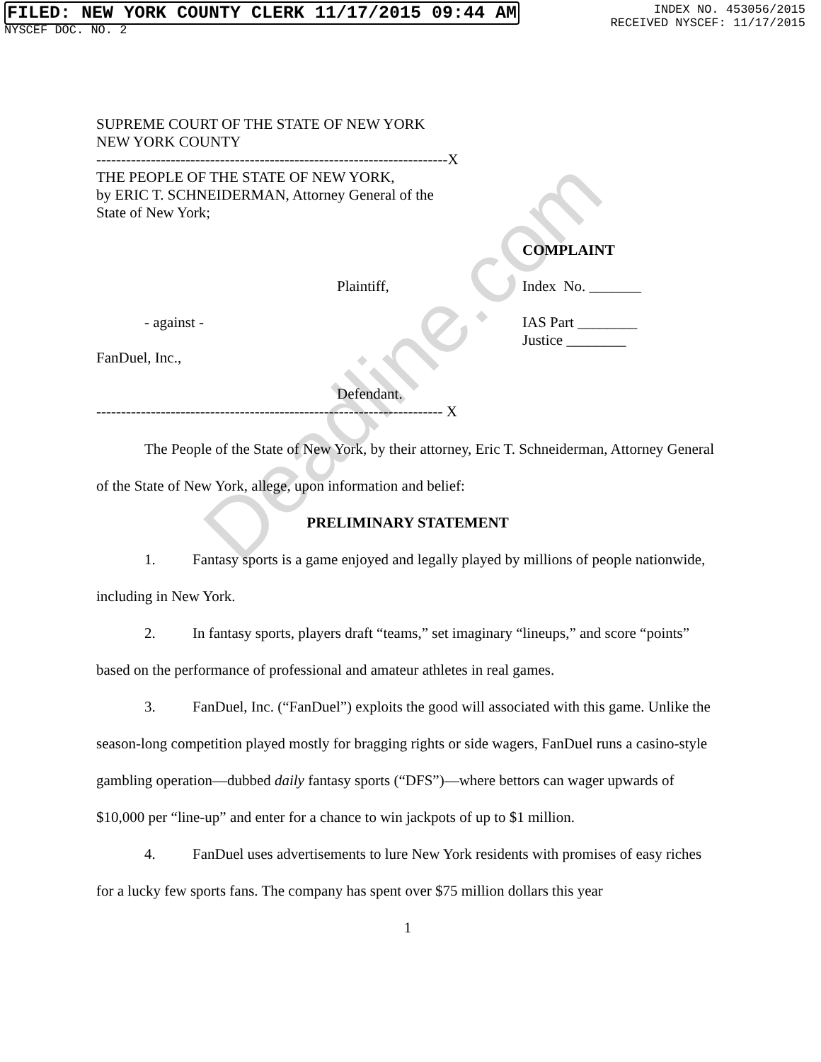FILED: NEW YORK COUNTY CLERK 11/17/2015 09:44 AM
NYSCEF DOC. NO. 2
INDEX NO. 453056/2015
RECEIVED NYSCEF: 11/17/2015
SUPREME COURT OF THE STATE OF NEW YORK
NEW YORK COUNTY
-----------------------------------------------------------------------X
THE PEOPLE OF THE STATE OF NEW YORK,
by ERIC T. SCHNEIDERMAN, Attorney General of the
State of New York;
COMPLAINT
Plaintiff, Index No. _______
- against - IAS Part ________
Justice ________
FanDuel, Inc.,
Defendant.
---------------------------------------------------------------------- X
The People of the State of New York, by their attorney, Eric T. Schneiderman, Attorney General of the State of New York, allege, upon information and belief:
PRELIMINARY STATEMENT
1. Fantasy sports is a game enjoyed and legally played by millions of people nationwide, including in New York.
2. In fantasy sports, players draft “teams,” set imaginary “lineups,” and score “points” based on the performance of professional and amateur athletes in real games.
3. FanDuel, Inc. (“FanDuel”) exploits the good will associated with this game. Unlike the season-long competition played mostly for bragging rights or side wagers, FanDuel runs a casino-style gambling operation—dubbed daily fantasy sports (“DFS”)—where bettors can wager upwards of $10,000 per “line-up” and enter for a chance to win jackpots of up to $1 million.
4. FanDuel uses advertisements to lure New York residents with promises of easy riches for a lucky few sports fans. The company has spent over $75 million dollars this year
1
Deadline.com